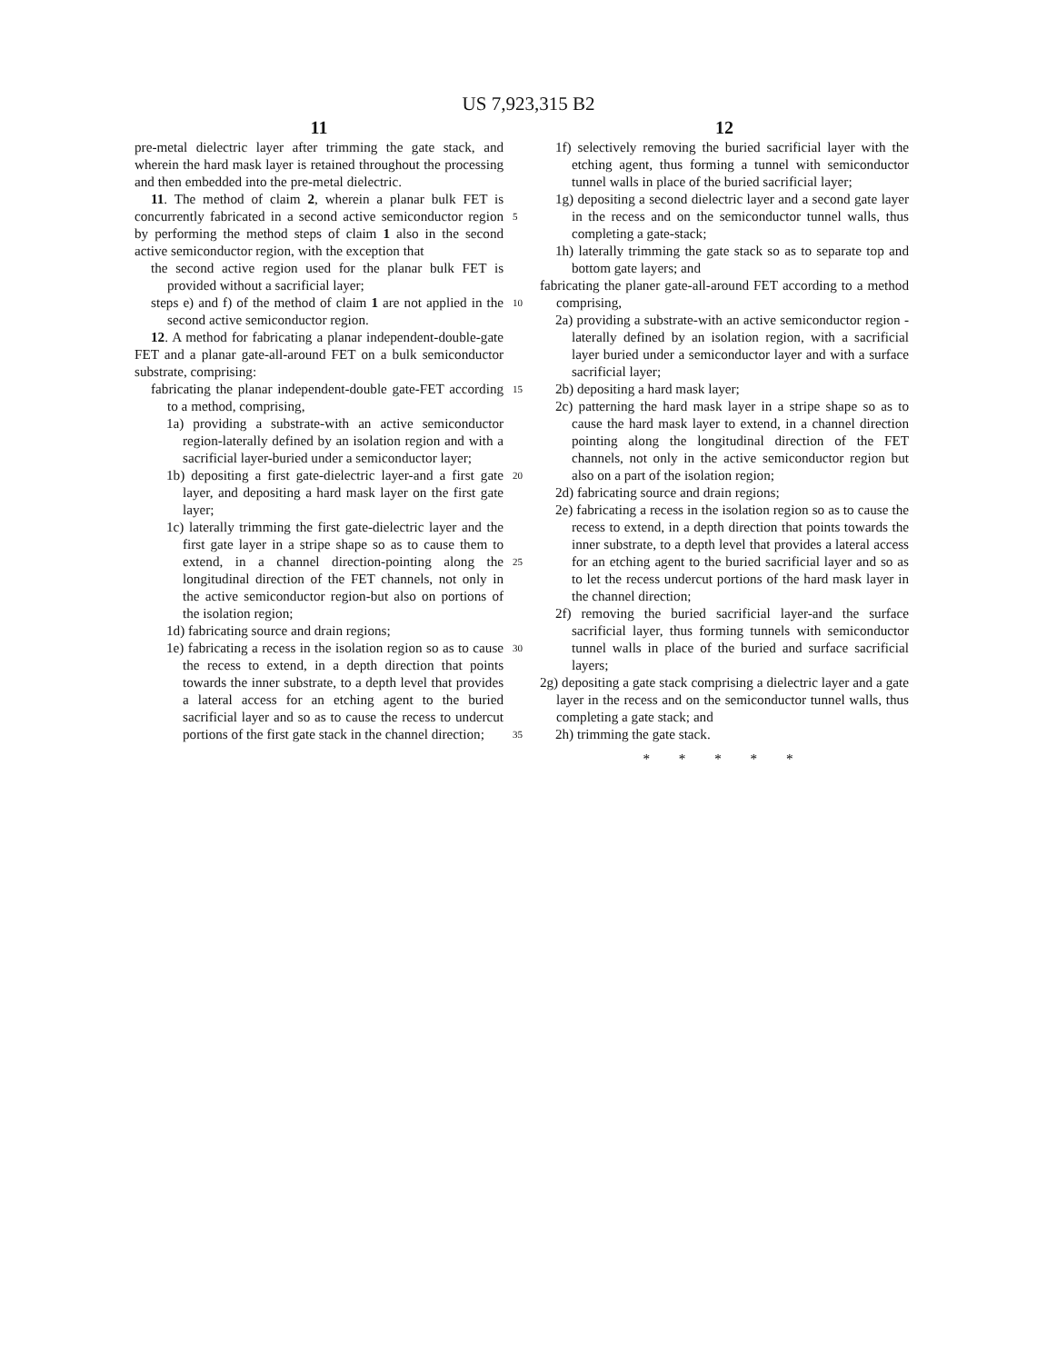US 7,923,315 B2
11
pre-metal dielectric layer after trimming the gate stack, and wherein the hard mask layer is retained throughout the processing and then embedded into the pre-metal dielectric.
11. The method of claim 2, wherein a planar bulk FET is concurrently fabricated in a second active semiconductor region by performing the method steps of claim 1 also in the second active semiconductor region, with the exception that
the second active region used for the planar bulk FET is provided without a sacrificial layer;
steps e) and f) of the method of claim 1 are not applied in the second active semiconductor region.
12. A method for fabricating a planar independent-double-gate FET and a planar gate-all-around FET on a bulk semiconductor substrate, comprising:
fabricating the planar independent-double gate-FET according to a method, comprising,
1a) providing a substrate-with an active semiconductor region-laterally defined by an isolation region and with a sacrificial layer-buried under a semiconductor layer;
1b) depositing a first gate-dielectric layer-and a first gate layer, and depositing a hard mask layer on the first gate layer;
1c) laterally trimming the first gate-dielectric layer and the first gate layer in a stripe shape so as to cause them to extend, in a channel direction-pointing along the longitudinal direction of the FET channels, not only in the active semiconductor region-but also on portions of the isolation region;
1d) fabricating source and drain regions;
1e) fabricating a recess in the isolation region so as to cause the recess to extend, in a depth direction that points towards the inner substrate, to a depth level that provides a lateral access for an etching agent to the buried sacrificial layer and so as to cause the recess to undercut portions of the first gate stack in the channel direction;
5
10
15
20
25
30
35
12
1f) selectively removing the buried sacrificial layer with the etching agent, thus forming a tunnel with semiconductor tunnel walls in place of the buried sacrificial layer;
1g) depositing a second dielectric layer and a second gate layer in the recess and on the semiconductor tunnel walls, thus completing a gate-stack;
1h) laterally trimming the gate stack so as to separate top and bottom gate layers; and
fabricating the planer gate-all-around FET according to a method comprising,
2a) providing a substrate-with an active semiconductor region -laterally defined by an isolation region, with a sacrificial layer buried under a semiconductor layer and with a surface sacrificial layer;
2b) depositing a hard mask layer;
2c) patterning the hard mask layer in a stripe shape so as to cause the hard mask layer to extend, in a channel direction pointing along the longitudinal direction of the FET channels, not only in the active semiconductor region but also on a part of the isolation region;
2d) fabricating source and drain regions;
2e) fabricating a recess in the isolation region so as to cause the recess to extend, in a depth direction that points towards the inner substrate, to a depth level that provides a lateral access for an etching agent to the buried sacrificial layer and so as to let the recess undercut portions of the hard mask layer in the channel direction;
2f) removing the buried sacrificial layer-and the surface sacrificial layer, thus forming tunnels with semiconductor tunnel walls in place of the buried and surface sacrificial layers;
2g) depositing a gate stack comprising a dielectric layer and a gate layer in the recess and on the semiconductor tunnel walls, thus completing a gate stack; and
2h) trimming the gate stack.
* * * * *